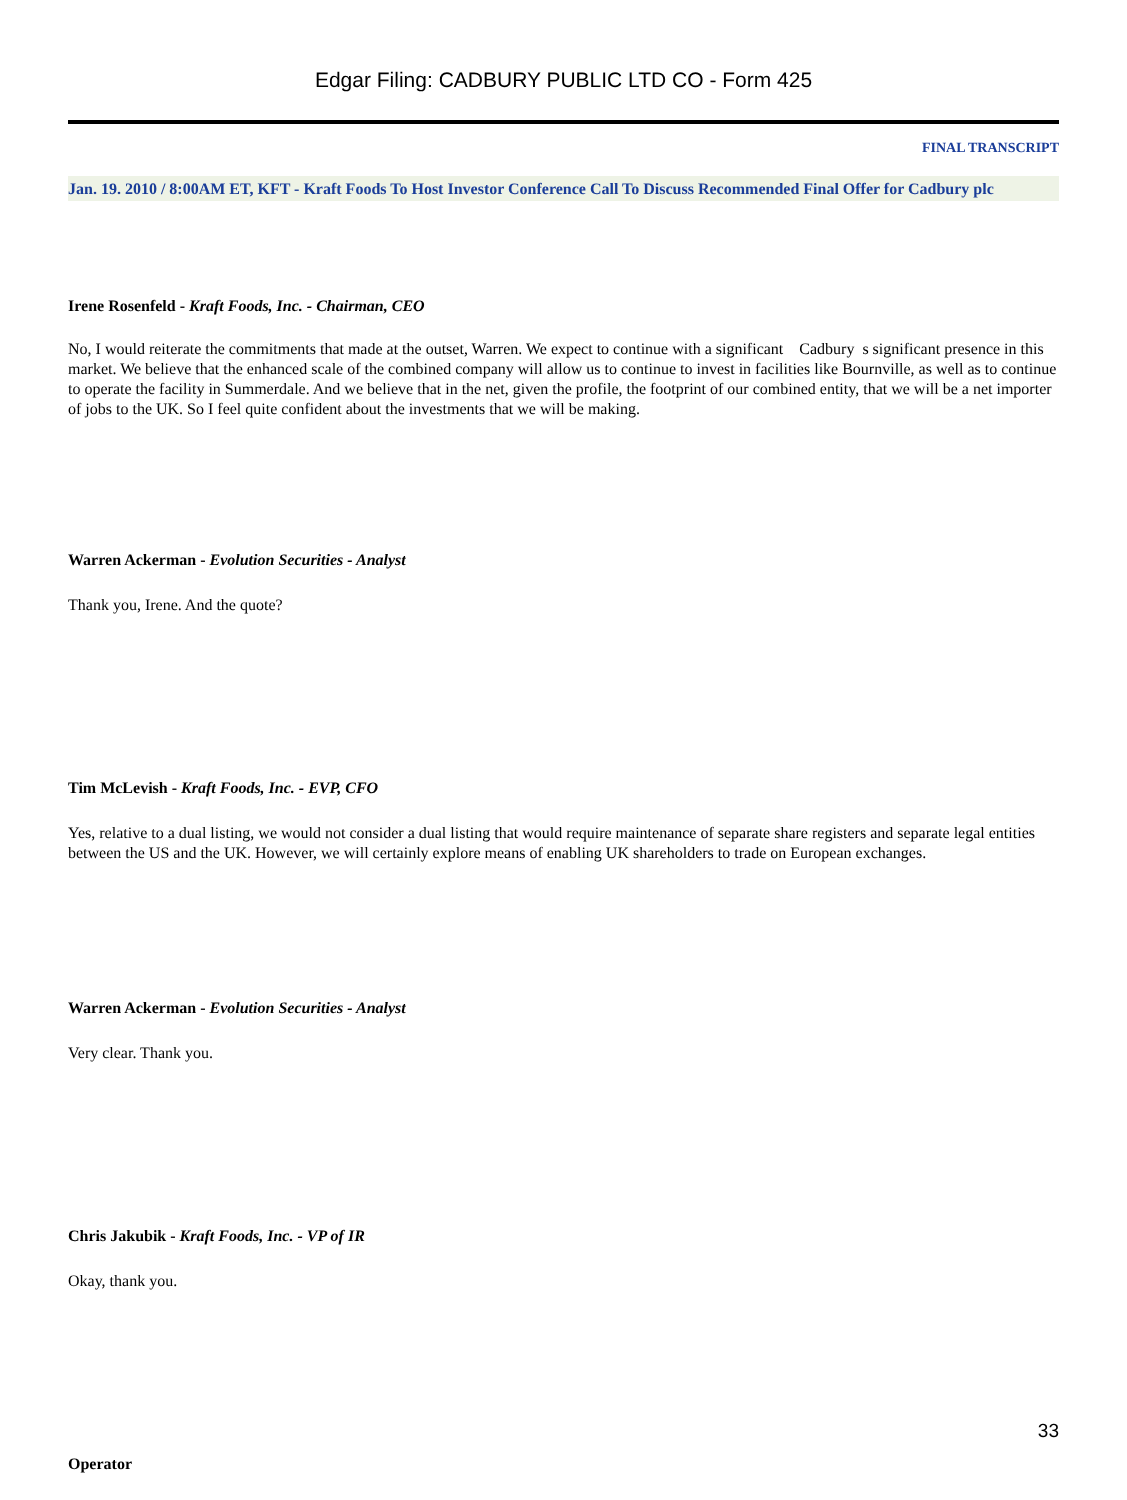Edgar Filing: CADBURY PUBLIC LTD CO - Form 425
FINAL TRANSCRIPT
Jan. 19. 2010 / 8:00AM ET, KFT - Kraft Foods To Host Investor Conference Call To Discuss Recommended Final Offer for Cadbury plc
Irene Rosenfeld - Kraft Foods, Inc. - Chairman, CEO
No, I would reiterate the commitments that made at the outset, Warren. We expect to continue with a significant Cadbury s significant presence in this market. We believe that the enhanced scale of the combined company will allow us to continue to invest in facilities like Bournville, as well as to continue to operate the facility in Summerdale. And we believe that in the net, given the profile, the footprint of our combined entity, that we will be a net importer of jobs to the UK. So I feel quite confident about the investments that we will be making.
Warren Ackerman - Evolution Securities - Analyst
Thank you, Irene. And the quote?
Tim McLevish - Kraft Foods, Inc. - EVP, CFO
Yes, relative to a dual listing, we would not consider a dual listing that would require maintenance of separate share registers and separate legal entities between the US and the UK. However, we will certainly explore means of enabling UK shareholders to trade on European exchanges.
Warren Ackerman - Evolution Securities - Analyst
Very clear. Thank you.
Chris Jakubik - Kraft Foods, Inc. - VP of IR
Okay, thank you.
Operator
33